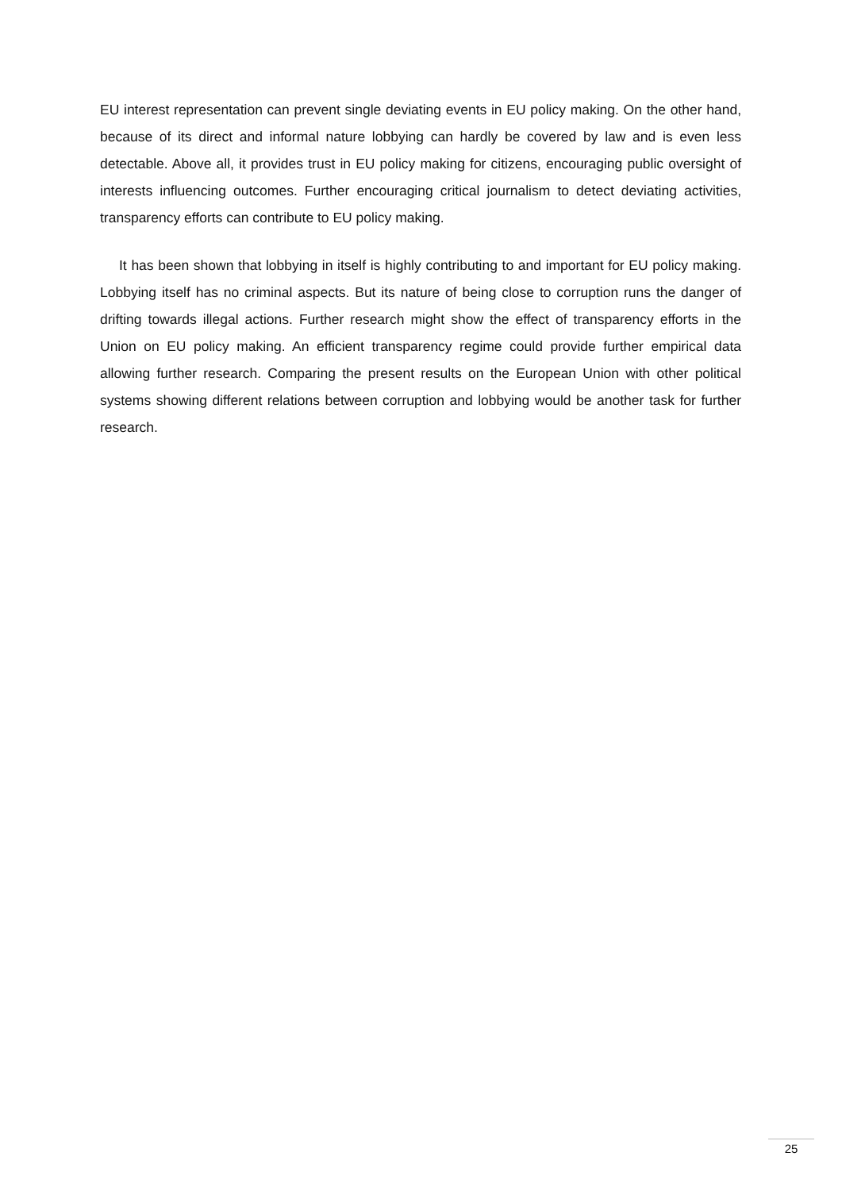EU interest representation can prevent single deviating events in EU policy making. On the other hand, because of its direct and informal nature lobbying can hardly be covered by law and is even less detectable. Above all, it provides trust in EU policy making for citizens, encouraging public oversight of interests influencing outcomes. Further encouraging critical journalism to detect deviating activities, transparency efforts can contribute to EU policy making.
It has been shown that lobbying in itself is highly contributing to and important for EU policy making. Lobbying itself has no criminal aspects. But its nature of being close to corruption runs the danger of drifting towards illegal actions. Further research might show the effect of transparency efforts in the Union on EU policy making. An efficient transparency regime could provide further empirical data allowing further research. Comparing the present results on the European Union with other political systems showing different relations between corruption and lobbying would be another task for further research.
25